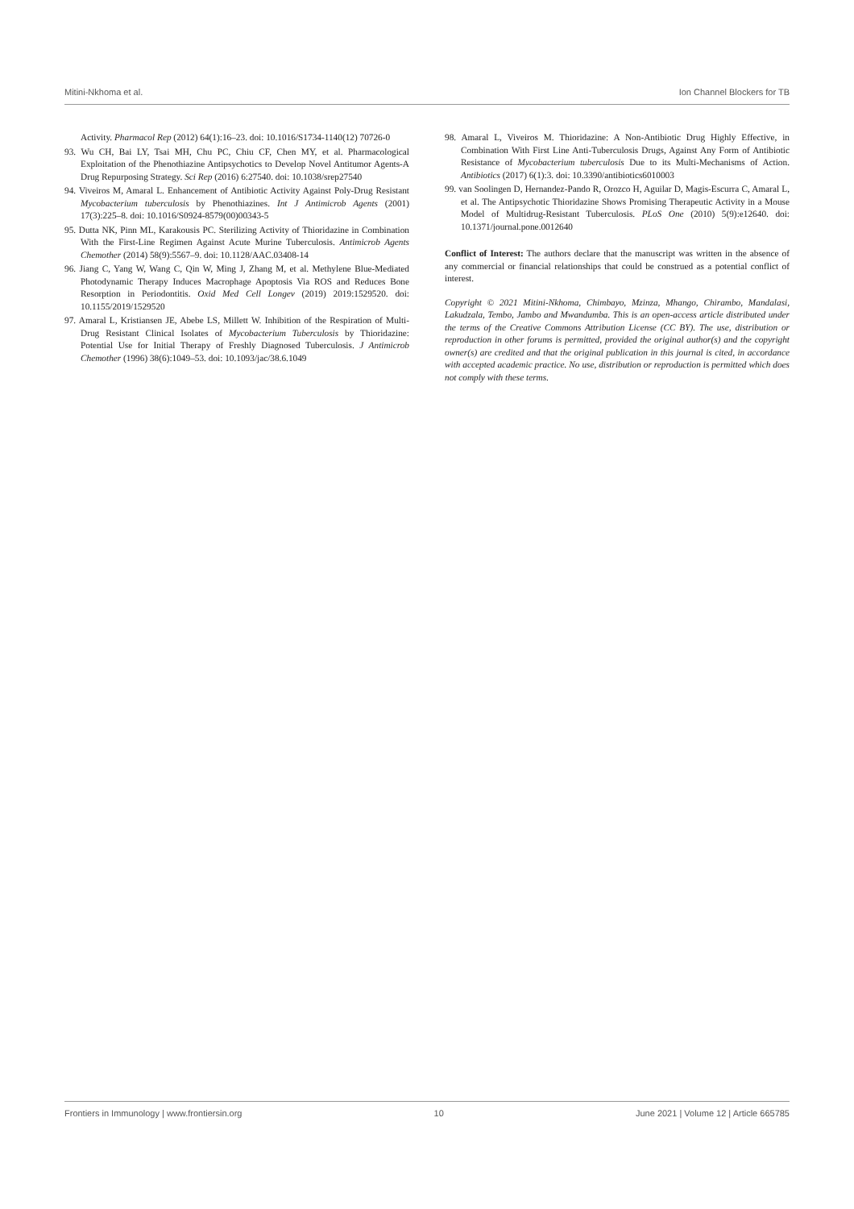Mitini-Nkhoma et al. Ion Channel Blockers for TB
Activity. Pharmacol Rep (2012) 64(1):16–23. doi: 10.1016/S1734-1140(12) 70726-0
93. Wu CH, Bai LY, Tsai MH, Chu PC, Chiu CF, Chen MY, et al. Pharmacological Exploitation of the Phenothiazine Antipsychotics to Develop Novel Antitumor Agents-A Drug Repurposing Strategy. Sci Rep (2016) 6:27540. doi: 10.1038/srep27540
94. Viveiros M, Amaral L. Enhancement of Antibiotic Activity Against Poly-Drug Resistant Mycobacterium tuberculosis by Phenothiazines. Int J Antimicrob Agents (2001) 17(3):225–8. doi: 10.1016/S0924-8579(00)00343-5
95. Dutta NK, Pinn ML, Karakousis PC. Sterilizing Activity of Thioridazine in Combination With the First-Line Regimen Against Acute Murine Tuberculosis. Antimicrob Agents Chemother (2014) 58(9):5567–9. doi: 10.1128/AAC.03408-14
96. Jiang C, Yang W, Wang C, Qin W, Ming J, Zhang M, et al. Methylene Blue-Mediated Photodynamic Therapy Induces Macrophage Apoptosis Via ROS and Reduces Bone Resorption in Periodontitis. Oxid Med Cell Longev (2019) 2019:1529520. doi: 10.1155/2019/1529520
97. Amaral L, Kristiansen JE, Abebe LS, Millett W. Inhibition of the Respiration of Multi-Drug Resistant Clinical Isolates of Mycobacterium Tuberculosis by Thioridazine: Potential Use for Initial Therapy of Freshly Diagnosed Tuberculosis. J Antimicrob Chemother (1996) 38(6):1049–53. doi: 10.1093/jac/38.6.1049
98. Amaral L, Viveiros M. Thioridazine: A Non-Antibiotic Drug Highly Effective, in Combination With First Line Anti-Tuberculosis Drugs, Against Any Form of Antibiotic Resistance of Mycobacterium tuberculosis Due to its Multi-Mechanisms of Action. Antibiotics (2017) 6(1):3. doi: 10.3390/antibiotics6010003
99. van Soolingen D, Hernandez-Pando R, Orozco H, Aguilar D, Magis-Escurra C, Amaral L, et al. The Antipsychotic Thioridazine Shows Promising Therapeutic Activity in a Mouse Model of Multidrug-Resistant Tuberculosis. PLoS One (2010) 5(9):e12640. doi: 10.1371/journal.pone.0012640
Conflict of Interest: The authors declare that the manuscript was written in the absence of any commercial or financial relationships that could be construed as a potential conflict of interest.
Copyright © 2021 Mitini-Nkhoma, Chimbayo, Mzinza, Mhango, Chirambo, Mandalasi, Lakudzala, Tembo, Jambo and Mwandumba. This is an open-access article distributed under the terms of the Creative Commons Attribution License (CC BY). The use, distribution or reproduction in other forums is permitted, provided the original author(s) and the copyright owner(s) are credited and that the original publication in this journal is cited, in accordance with accepted academic practice. No use, distribution or reproduction is permitted which does not comply with these terms.
Frontiers in Immunology | www.frontiersin.org 10 June 2021 | Volume 12 | Article 665785